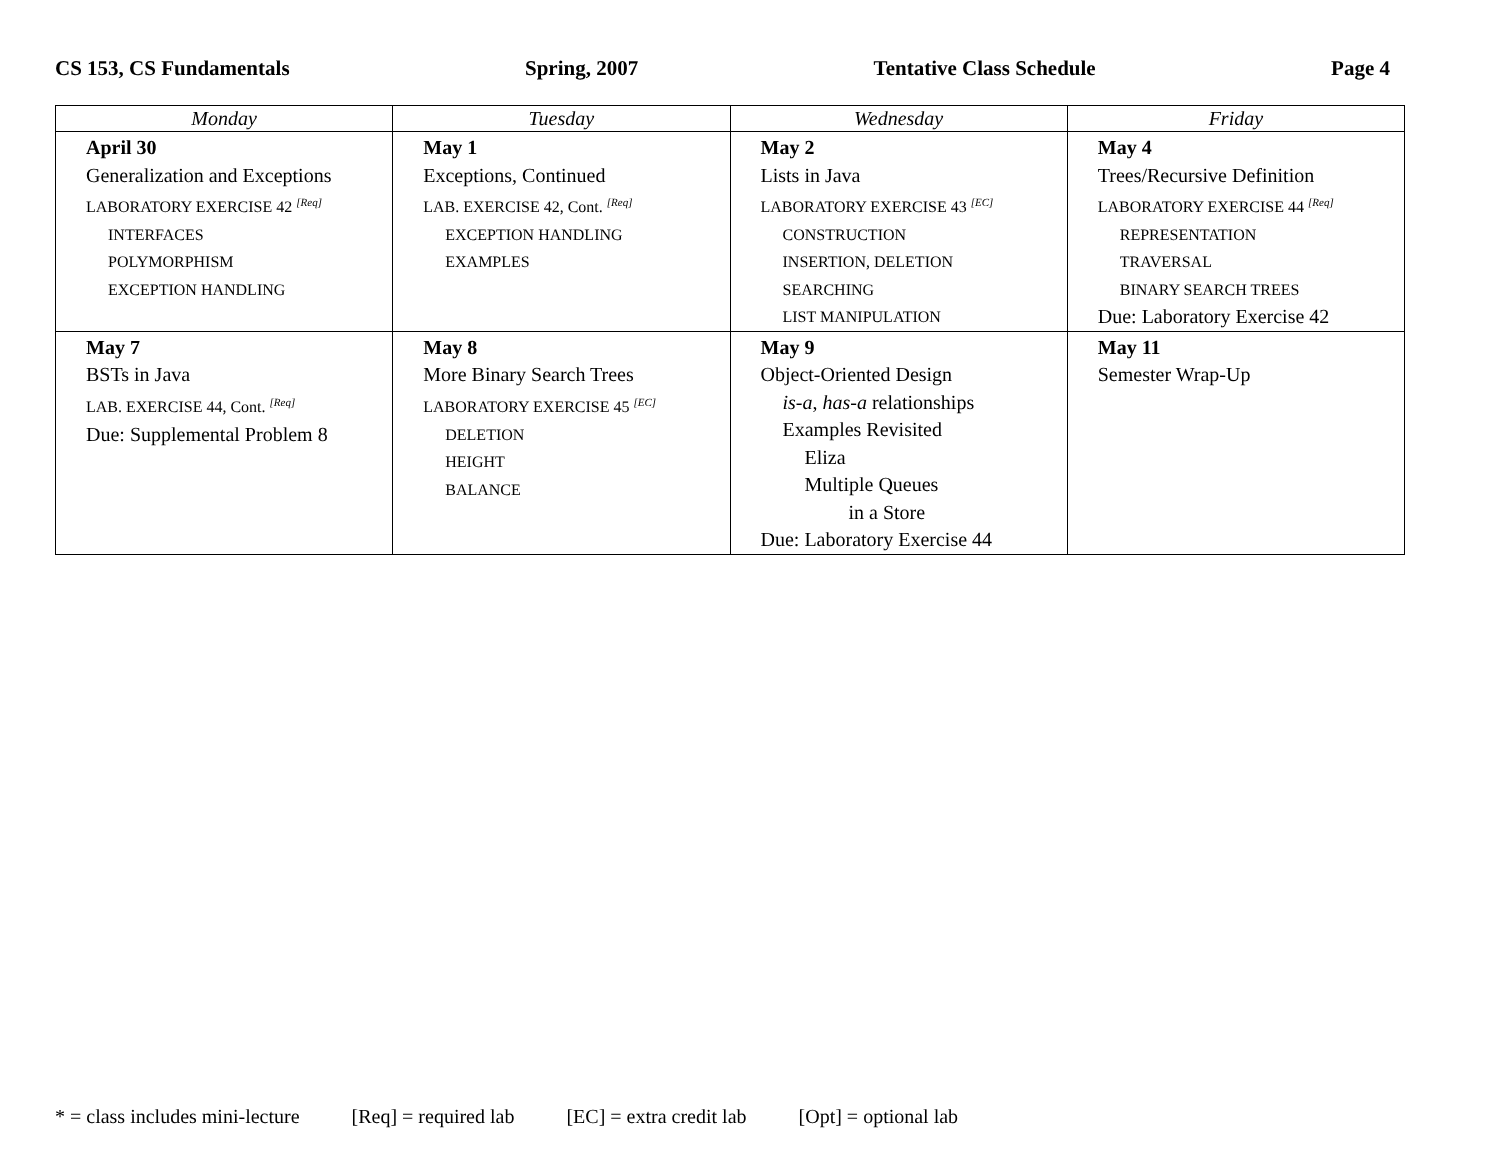CS 153, CS Fundamentals Spring, 2007 Tentative Class Schedule Page 4
| Monday | Tuesday | Wednesday | Friday |
| --- | --- | --- | --- |
| April 30 Generalization and Exceptions LABORATORY EXERCISE 42 <sup>[Req]</sup> INTERFACES POLYMORPHISM EXCEPTION HANDLING | May 1 Exceptions, Continued LAB. EXERCISE 42, Cont. <sup>[Req]</sup> EXCEPTION HANDLING EXAMPLES | May 2 Lists in Java LABORATORY EXERCISE 43 <sup>[EC]</sup> CONSTRUCTION INSERTION, DELETION SEARCHING LIST MANIPULATION | May 4 Trees/Recursive Definition LABORATORY EXERCISE 44 <sup>[Req]</sup> REPRESENTATION TRAVERSAL BINARY SEARCH TREES Due: Laboratory Exercise 42 |
| May 7 BSTs in Java LAB. EXERCISE 44, Cont. <sup>[Req]</sup> Due: Supplemental Problem 8 | May 8 More Binary Search Trees LABORATORY EXERCISE 45 <sup>[EC]</sup> DELETION HEIGHT BALANCE | May 9 Object-Oriented Design is-a , has-a relationships Examples Revisited Eliza Multiple Queues in a Store Due: Laboratory Exercise 44 | May 11 Semester Wrap-Up |
* = class includes mini-lecture [Req] = required lab [EC] = extra credit lab [Opt] = optional lab